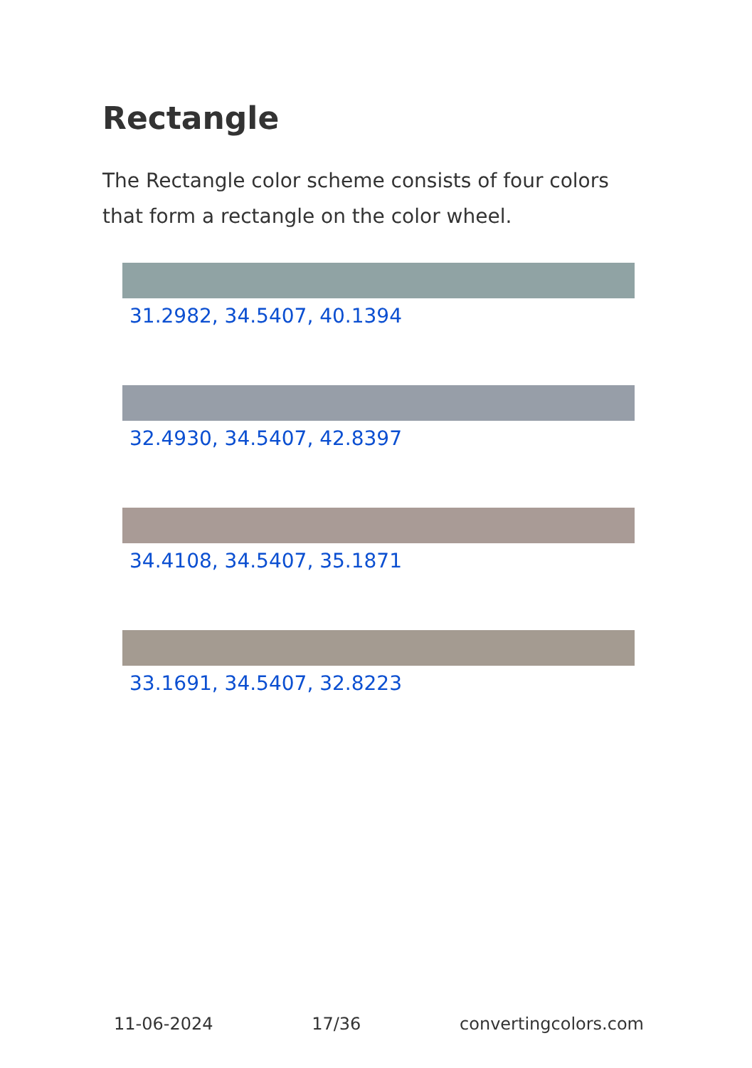Rectangle
The Rectangle color scheme consists of four colors that form a rectangle on the color wheel.
31.2982, 34.5407, 40.1394
32.4930, 34.5407, 42.8397
34.4108, 34.5407, 35.1871
33.1691, 34.5407, 32.8223
11-06-2024 17/36 convertingcolors.com